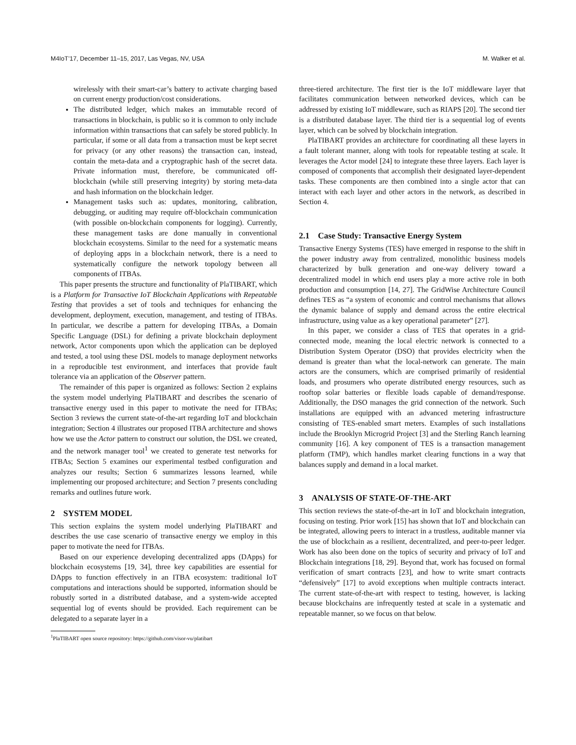M4IoT’17, December 11–15, 2017, Las Vegas, NV, USA M. Walker et al.
wirelessly with their smart-car’s battery to activate charging based on current energy production/cost considerations.
The distributed ledger, which makes an immutable record of transactions in blockchain, is public so it is common to only include information within transactions that can safely be stored publicly. In particular, if some or all data from a transaction must be kept secret for privacy (or any other reasons) the transaction can, instead, contain the meta-data and a cryptographic hash of the secret data. Private information must, therefore, be communicated off-blockchain (while still preserving integrity) by storing meta-data and hash information on the blockchain ledger.
Management tasks such as: updates, monitoring, calibration, debugging, or auditing may require off-blockchain communication (with possible on-blockchain components for logging). Currently, these management tasks are done manually in conventional blockchain ecosystems. Similar to the need for a systematic means of deploying apps in a blockchain network, there is a need to systematically configure the network topology between all components of ITBAs.
This paper presents the structure and functionality of PlaTIBART, which is a Platform for Transactive IoT Blockchain Applications with Repeatable Testing that provides a set of tools and techniques for enhancing the development, deployment, execution, management, and testing of ITBAs. In particular, we describe a pattern for developing ITBAs, a Domain Specific Language (DSL) for defining a private blockchain deployment network, Actor components upon which the application can be deployed and tested, a tool using these DSL models to manage deployment networks in a reproducible test environment, and interfaces that provide fault tolerance via an application of the Observer pattern.
The remainder of this paper is organized as follows: Section 2 explains the system model underlying PlaTIBART and describes the scenario of transactive energy used in this paper to motivate the need for ITBAs; Section 3 reviews the current state-of-the-art regarding IoT and blockchain integration; Section 4 illustrates our proposed ITBA architecture and shows how we use the Actor pattern to construct our solution, the DSL we created, and the network manager tool<sup>1</sup> we created to generate test networks for ITBAs; Section 5 examines our experimental testbed configuration and analyzes our results; Section 6 summarizes lessons learned, while implementing our proposed architecture; and Section 7 presents concluding remarks and outlines future work.
2 SYSTEM MODEL
This section explains the system model underlying PlaTIBART and describes the use case scenario of transactive energy we employ in this paper to motivate the need for ITBAs.
Based on our experience developing decentralized apps (DApps) for blockchain ecosystems [19, 34], three key capabilities are essential for DApps to function effectively in an ITBA ecosystem: traditional IoT computations and interactions should be supported, information should be robustly sorted in a distributed database, and a system-wide accepted sequential log of events should be provided. Each requirement can be delegated to a separate layer in a
<sup>1</sup> PlaTIBART open source repository: https://github.com/visor-vu/platibart
three-tiered architecture. The first tier is the IoT middleware layer that facilitates communication between networked devices, which can be addressed by existing IoT middleware, such as RIAPS [20]. The second tier is a distributed database layer. The third tier is a sequential log of events layer, which can be solved by blockchain integration.
PlaTIBART provides an architecture for coordinating all these layers in a fault tolerant manner, along with tools for repeatable testing at scale. It leverages the Actor model [24] to integrate these three layers. Each layer is composed of components that accomplish their designated layer-dependent tasks. These components are then combined into a single actor that can interact with each layer and other actors in the network, as described in Section 4.
2.1 Case Study: Transactive Energy System
Transactive Energy Systems (TES) have emerged in response to the shift in the power industry away from centralized, monolithic business models characterized by bulk generation and one-way delivery toward a decentralized model in which end users play a more active role in both production and consumption [14, 27]. The GridWise Architecture Council defines TES as “a system of economic and control mechanisms that allows the dynamic balance of supply and demand across the entire electrical infrastructure, using value as a key operational parameter” [27].
In this paper, we consider a class of TES that operates in a grid-connected mode, meaning the local electric network is connected to a Distribution System Operator (DSO) that provides electricity when the demand is greater than what the local-network can generate. The main actors are the consumers, which are comprised primarily of residential loads, and prosumers who operate distributed energy resources, such as rooftop solar batteries or flexible loads capable of demand/response. Additionally, the DSO manages the grid connection of the network. Such installations are equipped with an advanced metering infrastructure consisting of TES-enabled smart meters. Examples of such installations include the Brooklyn Microgrid Project [3] and the Sterling Ranch learning community [16]. A key component of TES is a transaction management platform (TMP), which handles market clearing functions in a way that balances supply and demand in a local market.
3 ANALYSIS OF STATE-OF-THE-ART
This section reviews the state-of-the-art in IoT and blockchain integration, focusing on testing. Prior work [15] has shown that IoT and blockchain can be integrated, allowing peers to interact in a trustless, auditable manner via the use of blockchain as a resilient, decentralized, and peer-to-peer ledger. Work has also been done on the topics of security and privacy of IoT and Blockchain integrations [18, 29]. Beyond that, work has focused on formal verification of smart contracts [23], and how to write smart contracts “defensively” [17] to avoid exceptions when multiple contracts interact. The current state-of-the-art with respect to testing, however, is lacking because blockchains are infrequently tested at scale in a systematic and repeatable manner, so we focus on that below.